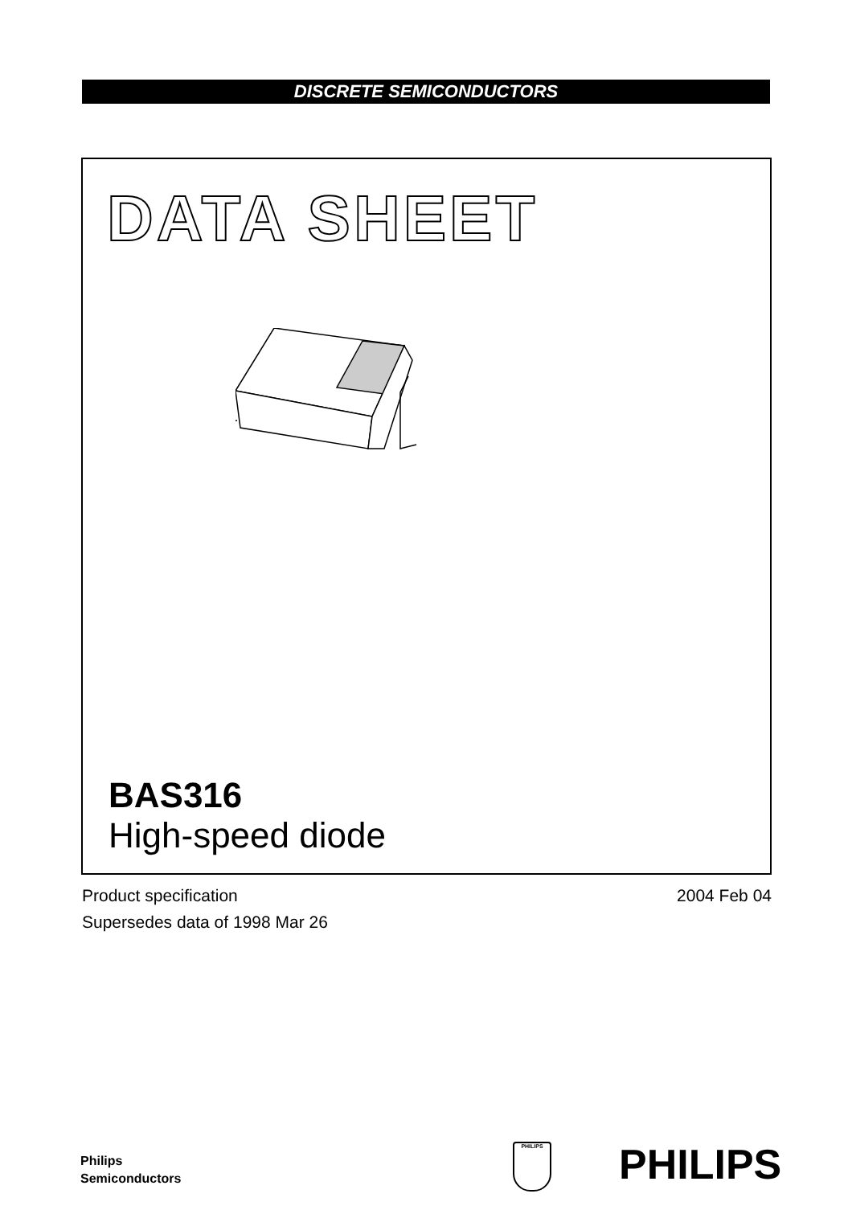DISCRETE SEMICONDUCTORS
DATA SHEET
BAS316
High-speed diode
2004 Feb 04 Product specification
Supersedes data of 1998 Mar 26
Philips
Semiconductors
PHILIPS PHILIPS